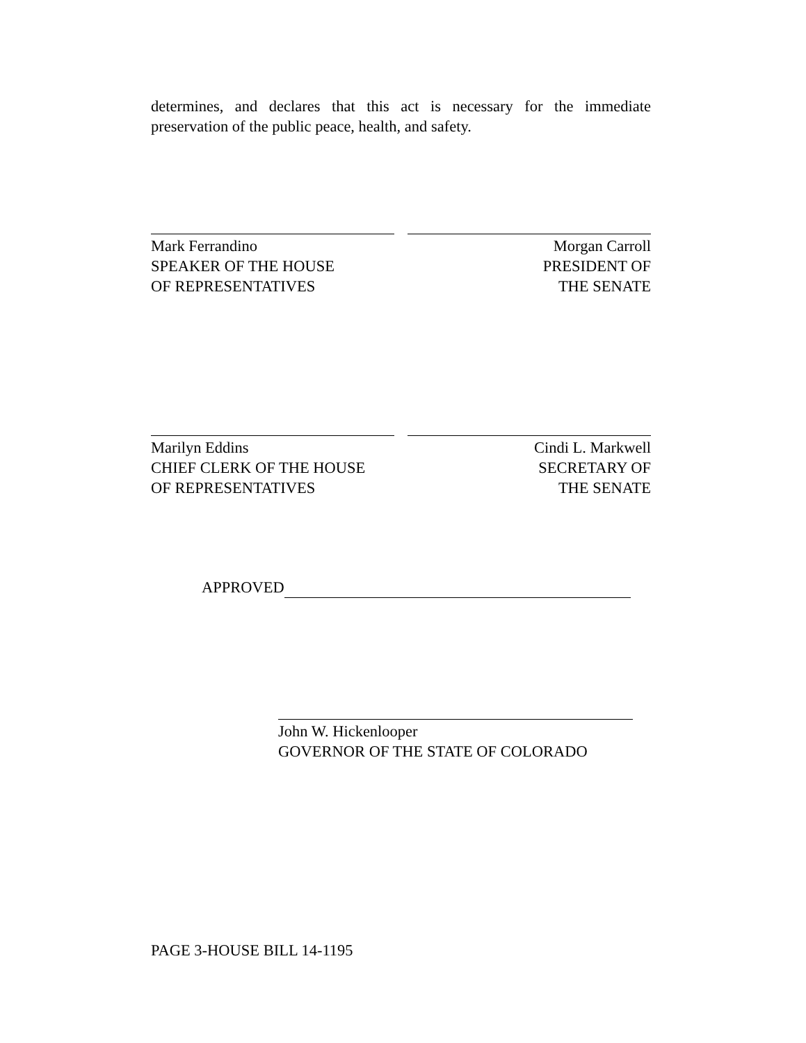determines, and declares that this act is necessary for the immediate preservation of the public peace, health, and safety.
Mark Ferrandino
SPEAKER OF THE HOUSE
OF REPRESENTATIVES
Morgan Carroll
PRESIDENT OF
THE SENATE
Marilyn Eddins
CHIEF CLERK OF THE HOUSE
OF REPRESENTATIVES
Cindi L. Markwell
SECRETARY OF
THE SENATE
APPROVED
John W. Hickenlooper
GOVERNOR OF THE STATE OF COLORADO
PAGE 3-HOUSE BILL 14-1195